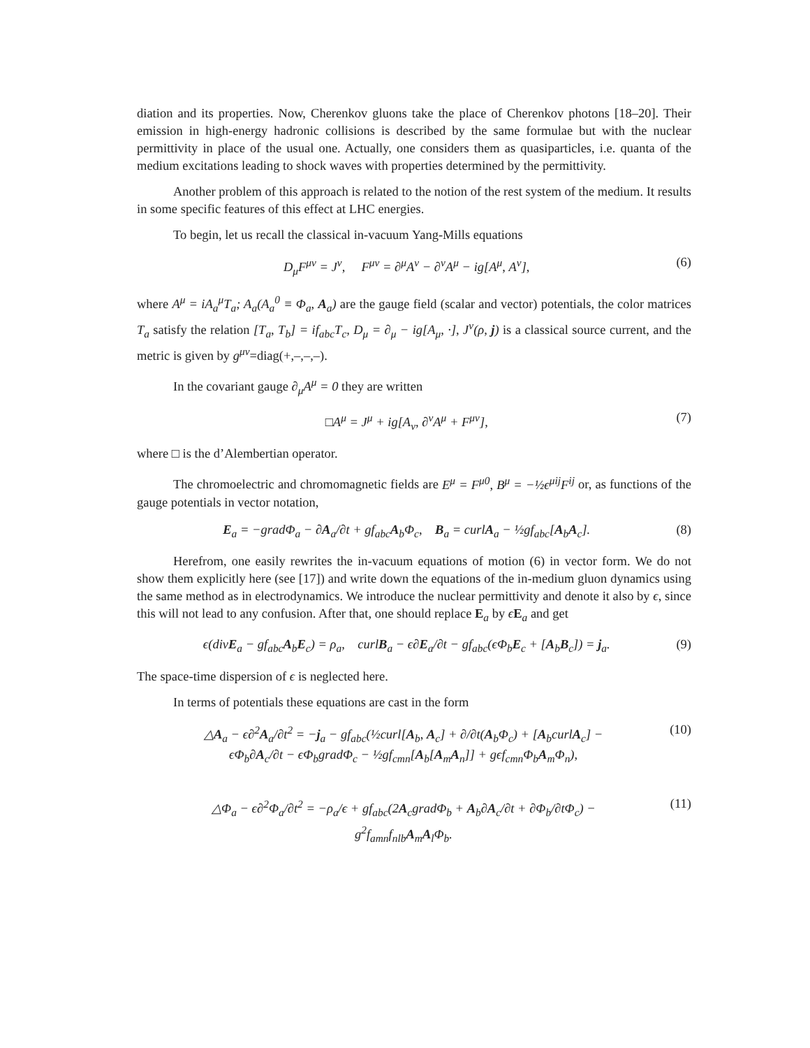diation and its properties. Now, Cherenkov gluons take the place of Cherenkov photons [18–20]. Their emission in high-energy hadronic collisions is described by the same formulae but with the nuclear permittivity in place of the usual one. Actually, one considers them as quasiparticles, i.e. quanta of the medium excitations leading to shock waves with properties determined by the permittivity.
Another problem of this approach is related to the notion of the rest system of the medium. It results in some specific features of this effect at LHC energies.
To begin, let us recall the classical in-vacuum Yang-Mills equations
D<sub>μ</sub>F<sup>μν</sup> = J<sup>ν</sup>, F<sup>μν</sup> = ∂<sup>μ</sup>A<sup>ν</sup> − ∂<sup>ν</sup>A<sup>μ</sup> − ig[A<sup>μ</sup>, A<sup>ν</sup>], (6)
where A<sup>μ</sup> = iA<sub>a</sub><sup>μ</sup>T<sub>a</sub>; A<sub>a</sub>(A<sub>a</sub><sup>0</sup> ≡ Φ<sub>a</sub>, A<sub>a</sub>) are the gauge field (scalar and vector) potentials, the color matrices T<sub>a</sub> satisfy the relation [T<sub>a</sub>, T<sub>b</sub>] = if<sub>abc</sub>T<sub>c</sub>, D<sub>μ</sub> = ∂<sub>μ</sub> − ig[A<sub>μ</sub>, ·], J<sup>ν</sup>(ρ, j) is a classical source current, and the metric is given by g<sup>μν</sup>=diag(+,–,–,–).
In the covariant gauge ∂<sub>μ</sub>A<sup>μ</sup> = 0 they are written
□A<sup>μ</sup> = J<sup>μ</sup> + ig[A<sub>ν</sub>, ∂<sup>ν</sup>A<sup>μ</sup> + F<sup>μν</sup>], (7)
where □ is the d’Alembertian operator.
The chromoelectric and chromomagnetic fields are E<sup>μ</sup> = F<sup>μ0</sup>, B<sup>μ</sup> = −½ϵ<sup>μij</sup>F<sup>ij</sup> or, as functions of the gauge potentials in vector notation,
E<sub>a</sub> = −gradΦ<sub>a</sub> − ∂A<sub>a</sub>/∂t + gf<sub>abc</sub>A<sub>b</sub>Φ<sub>c</sub>, B<sub>a</sub> = curlA<sub>a</sub> − ½gf<sub>abc</sub>[A<sub>b</sub>A<sub>c</sub>]. (8)
Herefrom, one easily rewrites the in-vacuum equations of motion (6) in vector form. We do not show them explicitly here (see [17]) and write down the equations of the in-medium gluon dynamics using the same method as in electrodynamics. We introduce the nuclear permittivity and denote it also by ϵ, since this will not lead to any confusion. After that, one should replace E<sub>a</sub> by ϵE<sub>a</sub> and get
ϵ(divE<sub>a</sub> − gf<sub>abc</sub>A<sub>b</sub>E<sub>c</sub>) = ρ<sub>a</sub>, curlB<sub>a</sub> − ϵ∂E<sub>a</sub>/∂t − gf<sub>abc</sub>(ϵΦ<sub>b</sub>E<sub>c</sub> + [A<sub>b</sub>B<sub>c</sub>]) = j<sub>a</sub>. (9)
The space-time dispersion of ϵ is neglected here.
In terms of potentials these equations are cast in the form
△A<sub>a</sub> − ϵ∂<sup>2</sup>A<sub>a</sub>/∂t<sup>2</sup> = −j<sub>a</sub> − gf<sub>abc</sub>(½curl[A<sub>b</sub>, A<sub>c</sub>] + ∂/∂t(A<sub>b</sub>Φ<sub>c</sub>) + [A<sub>b</sub>curlA<sub>c</sub>] −
ϵΦ<sub>b</sub>∂A<sub>c</sub>/∂t − ϵΦ<sub>b</sub>gradΦ<sub>c</sub> − ½gf<sub>cmn</sub>[A<sub>b</sub>[A<sub>m</sub>A<sub>n</sub>]] + gϵf<sub>cmn</sub>Φ<sub>b</sub>A<sub>m</sub>Φ<sub>n</sub>), (10)
△Φ<sub>a</sub> − ϵ∂<sup>2</sup>Φ<sub>a</sub>/∂t<sup>2</sup> = −ρ<sub>a</sub>/ϵ + gf<sub>abc</sub>(2A<sub>c</sub>gradΦ<sub>b</sub> + A<sub>b</sub>∂A<sub>c</sub>/∂t + ∂Φ<sub>b</sub>/∂tΦ<sub>c</sub>) −
g<sup>2</sup>f<sub>amn</sub>f<sub>nlb</sub>A<sub>m</sub>A<sub>l</sub>Φ<sub>b</sub>. (11)